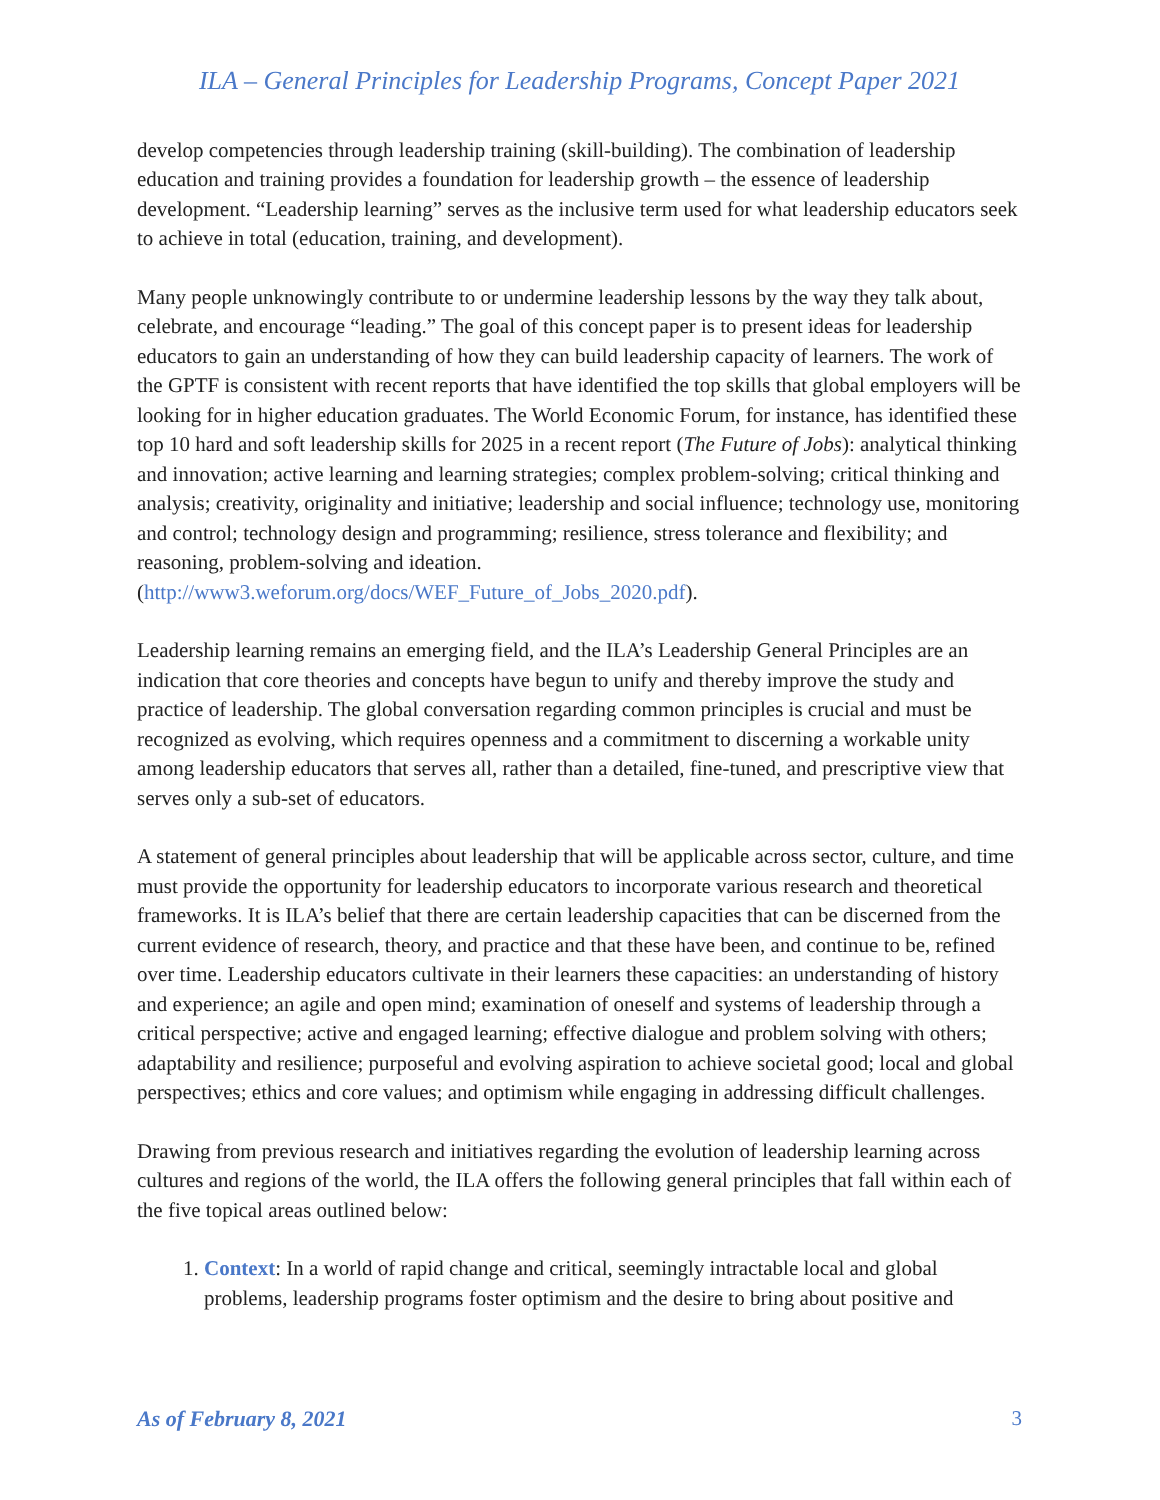ILA – General Principles for Leadership Programs, Concept Paper 2021
develop competencies through leadership training (skill-building). The combination of leadership education and training provides a foundation for leadership growth – the essence of leadership development. “Leadership learning” serves as the inclusive term used for what leadership educators seek to achieve in total (education, training, and development).
Many people unknowingly contribute to or undermine leadership lessons by the way they talk about, celebrate, and encourage “leading.” The goal of this concept paper is to present ideas for leadership educators to gain an understanding of how they can build leadership capacity of learners. The work of the GPTF is consistent with recent reports that have identified the top skills that global employers will be looking for in higher education graduates. The World Economic Forum, for instance, has identified these top 10 hard and soft leadership skills for 2025 in a recent report (The Future of Jobs): analytical thinking and innovation; active learning and learning strategies; complex problem-solving; critical thinking and analysis; creativity, originality and initiative; leadership and social influence; technology use, monitoring and control; technology design and programming; resilience, stress tolerance and flexibility; and reasoning, problem-solving and ideation. (http://www3.weforum.org/docs/WEF_Future_of_Jobs_2020.pdf).
Leadership learning remains an emerging field, and the ILA’s Leadership General Principles are an indication that core theories and concepts have begun to unify and thereby improve the study and practice of leadership. The global conversation regarding common principles is crucial and must be recognized as evolving, which requires openness and a commitment to discerning a workable unity among leadership educators that serves all, rather than a detailed, fine-tuned, and prescriptive view that serves only a sub-set of educators.
A statement of general principles about leadership that will be applicable across sector, culture, and time must provide the opportunity for leadership educators to incorporate various research and theoretical frameworks. It is ILA’s belief that there are certain leadership capacities that can be discerned from the current evidence of research, theory, and practice and that these have been, and continue to be, refined over time. Leadership educators cultivate in their learners these capacities: an understanding of history and experience; an agile and open mind; examination of oneself and systems of leadership through a critical perspective; active and engaged learning; effective dialogue and problem solving with others; adaptability and resilience; purposeful and evolving aspiration to achieve societal good; local and global perspectives; ethics and core values; and optimism while engaging in addressing difficult challenges.
Drawing from previous research and initiatives regarding the evolution of leadership learning across cultures and regions of the world, the ILA offers the following general principles that fall within each of the five topical areas outlined below:
1. Context: In a world of rapid change and critical, seemingly intractable local and global problems, leadership programs foster optimism and the desire to bring about positive and
As of February 8, 2021 3